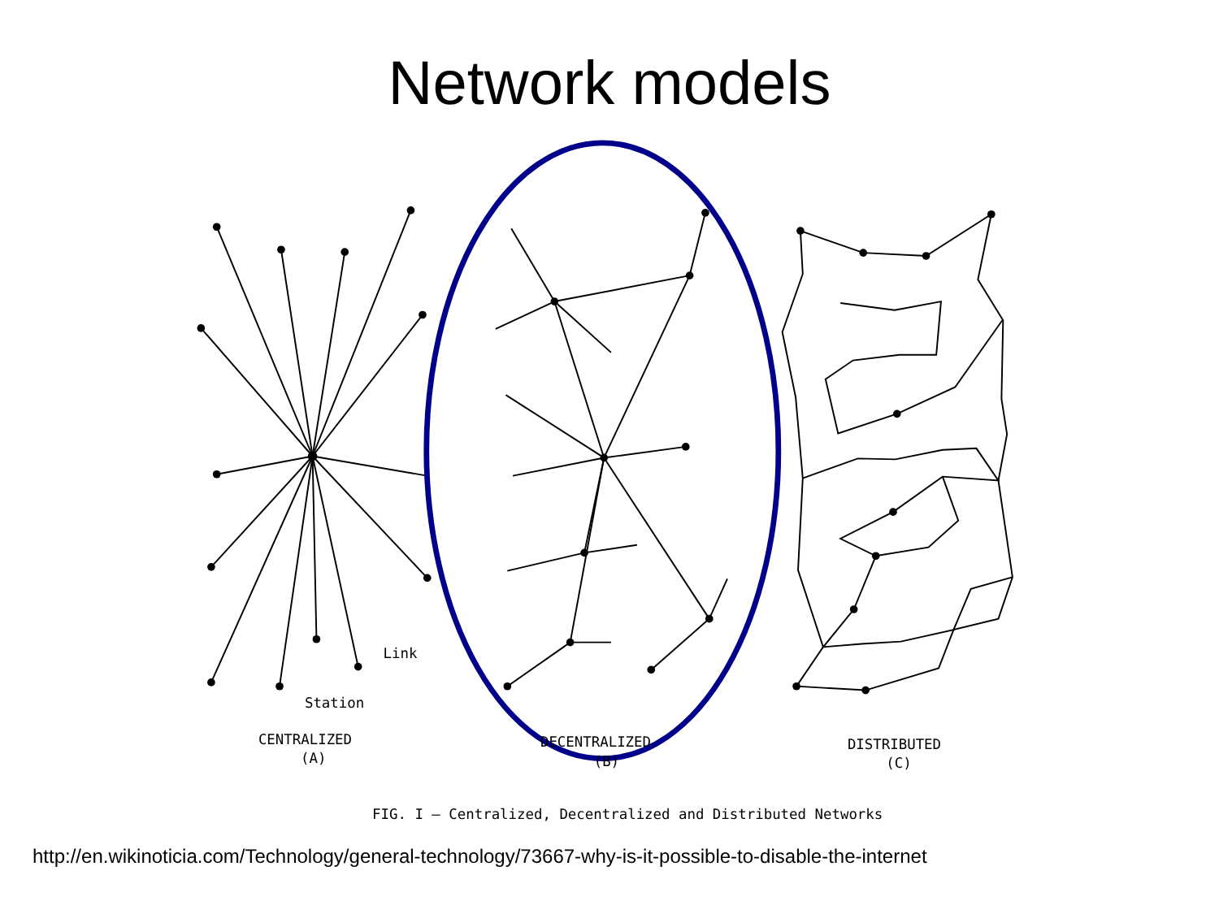Network models
Link
Station
CENTRALIZED
(A)
DECENTRALIZED
(B)
DISTRIBUTED
(C)
FIG. I — Centralized, Decentralized and Distributed Networks
http://en.wikinoticia.com/Technology/general-technology/73667-why-is-it-possible-to-disable-the-internet